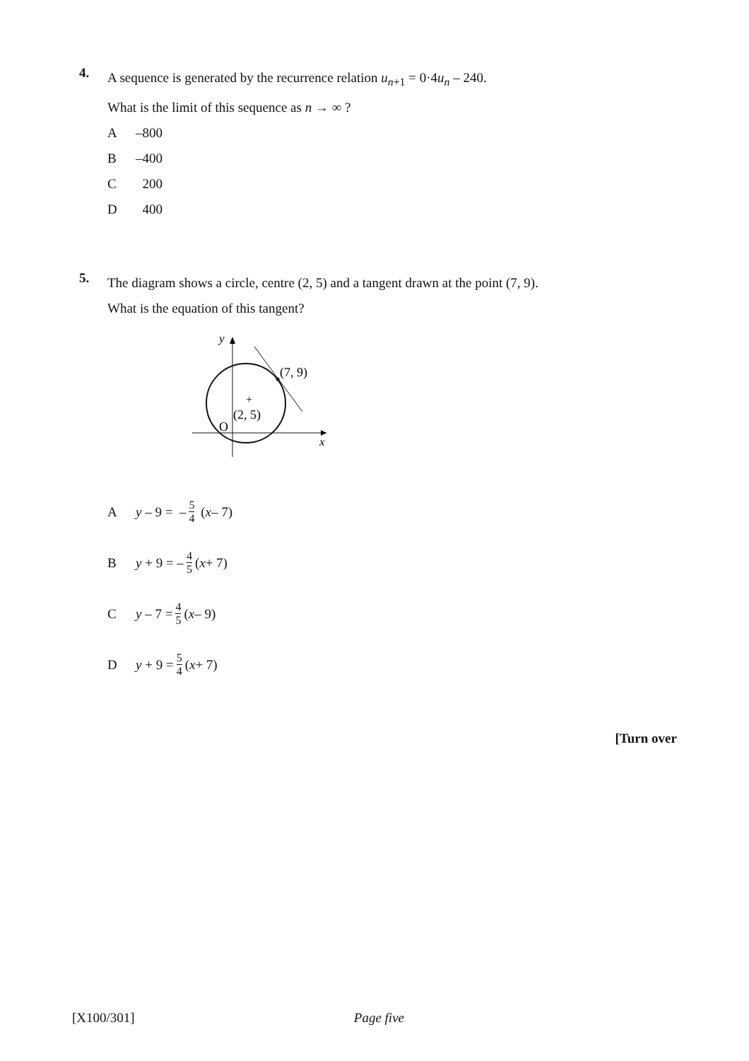4.
A sequence is generated by the recurrence relation u<sub>n+1</sub> = 0·4u<sub>n</sub> – 240.
What is the limit of this sequence as n → ∞ ?
A –800
B –400
C 200
D 400
5.
The diagram shows a circle, centre (2, 5) and a tangent drawn at the point (7, 9).
What is the equation of this tangent?
+
y
(7, 9)
(2, 5)
O
x
Ay – 9 = – 5 4 (x – 7)
By + 9 = – 4 5 (x + 7)
Cy – 7 = 4 5 (x – 9)
Dy + 9 = 5 4 (x + 7)
[Turn over
[X100/301] Page five